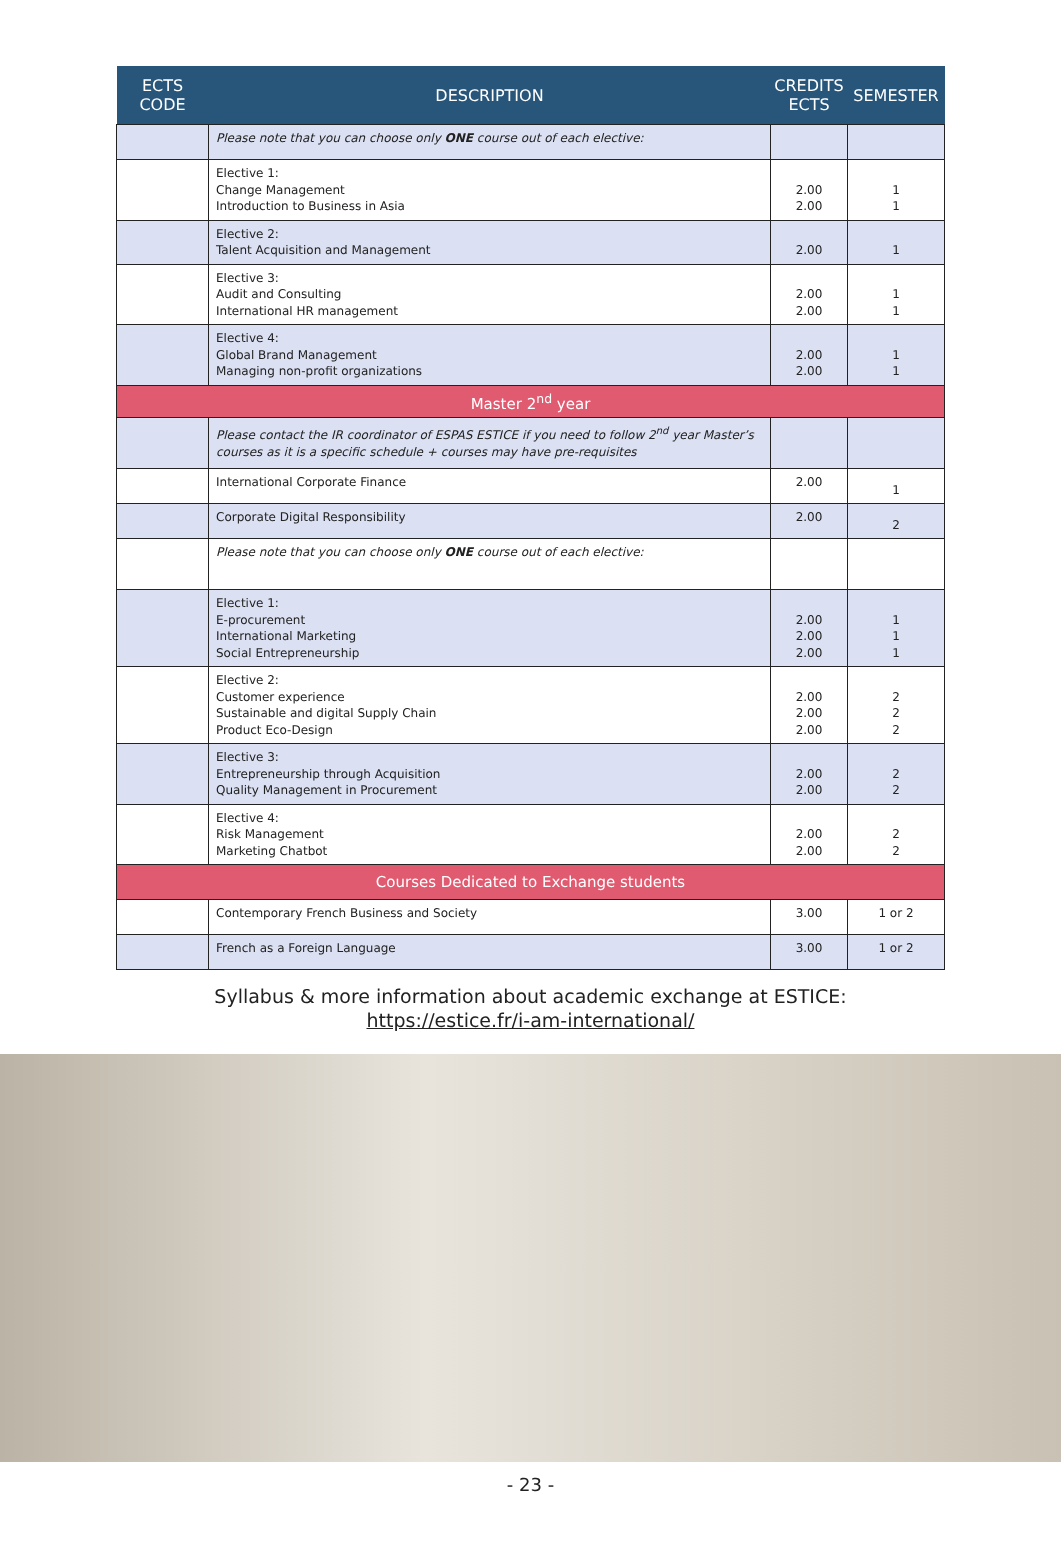| ECTS CODE | DESCRIPTION | CREDITS ECTS | SEMESTER |
| --- | --- | --- | --- |
| | Please note that you can choose only ONE course out of each elective: | | |
| | Elective 1: Change Management Introduction to Business in Asia | 2.00 2.00 | 1 1 |
| | Elective 2: Talent Acquisition and Management | 2.00 | 1 |
| | Elective 3: Audit and Consulting International HR management | 2.00 2.00 | 1 1 |
| | Elective 4: Global Brand Management Managing non-profit organizations | 2.00 2.00 | 1 1 |
| Master 2<sup>nd</sup> year | | | |
| | Please contact the IR coordinator of ESPAS ESTICE if you need to follow 2<sup>nd</sup> year Master’s courses as it is a specific schedule + courses may have pre-requisites | | |
| | International Corporate Finance | 2.00 | 1 |
| | Corporate Digital Responsibility | 2.00 | 2 |
| | Please note that you can choose only ONE course out of each elective: | | |
| | Elective 1: E-procurement International Marketing Social Entrepreneurship | 2.00 2.00 2.00 | 1 1 1 |
| | Elective 2: Customer experience Sustainable and digital Supply Chain Product Eco-Design | 2.00 2.00 2.00 | 2 2 2 |
| | Elective 3: Entrepreneurship through Acquisition Quality Management in Procurement | 2.00 2.00 | 2 2 |
| | Elective 4: Risk Management Marketing Chatbot | 2.00 2.00 | 2 2 |
| Courses Dedicated to Exchange students | | | |
| | Contemporary French Business and Society | 3.00 | 1 or 2 |
| | French as a Foreign Language | 3.00 | 1 or 2 |
Syllabus & more information about academic exchange at ESTICE:
https://estice.fr/i-am-international/
- 23 -